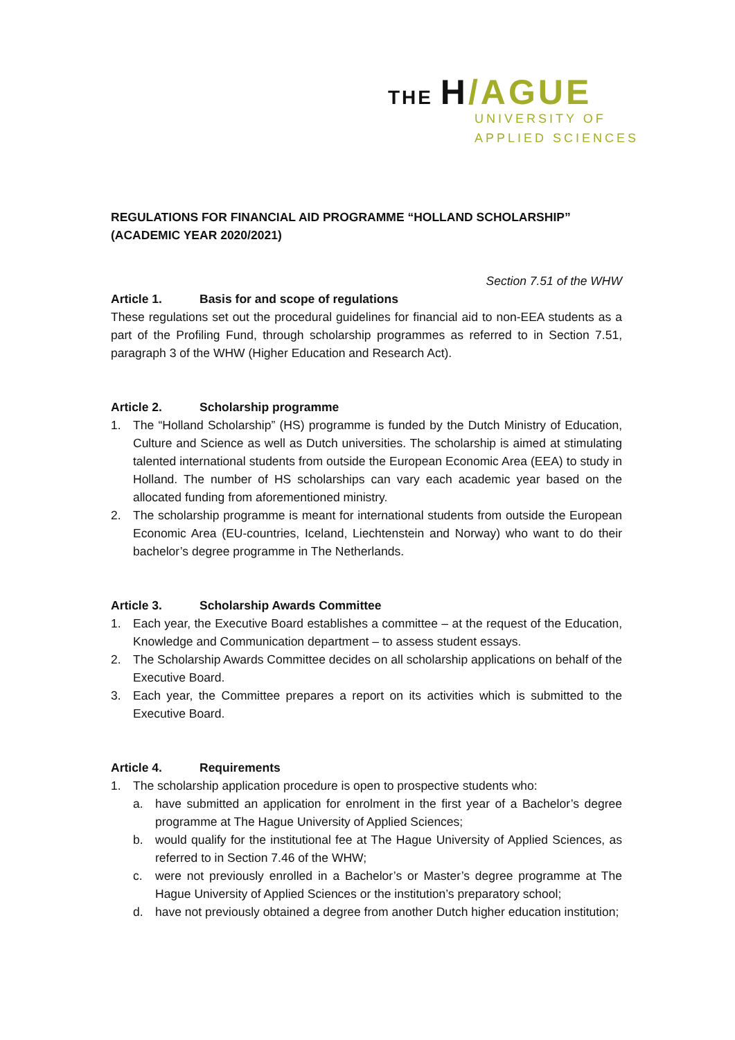THE H/AGUE
UNIVERSITY OF
APPLIED SCIENCES
REGULATIONS FOR FINANCIAL AID PROGRAMME “HOLLAND SCHOLARSHIP” (ACADEMIC YEAR 2020/2021)
Section 7.51 of the WHW
Article 1. Basis for and scope of regulations
These regulations set out the procedural guidelines for financial aid to non-EEA students as a part of the Profiling Fund, through scholarship programmes as referred to in Section 7.51, paragraph 3 of the WHW (Higher Education and Research Act).
Article 2. Scholarship programme
1. The “Holland Scholarship” (HS) programme is funded by the Dutch Ministry of Education, Culture and Science as well as Dutch universities. The scholarship is aimed at stimulating talented international students from outside the European Economic Area (EEA) to study in Holland. The number of HS scholarships can vary each academic year based on the allocated funding from aforementioned ministry.
2. The scholarship programme is meant for international students from outside the European Economic Area (EU-countries, Iceland, Liechtenstein and Norway) who want to do their bachelor’s degree programme in The Netherlands.
Article 3. Scholarship Awards Committee
1. Each year, the Executive Board establishes a committee – at the request of the Education, Knowledge and Communication department – to assess student essays.
2. The Scholarship Awards Committee decides on all scholarship applications on behalf of the Executive Board.
3. Each year, the Committee prepares a report on its activities which is submitted to the Executive Board.
Article 4. Requirements
1. The scholarship application procedure is open to prospective students who:
a. have submitted an application for enrolment in the first year of a Bachelor’s degree programme at The Hague University of Applied Sciences;
b. would qualify for the institutional fee at The Hague University of Applied Sciences, as referred to in Section 7.46 of the WHW;
c. were not previously enrolled in a Bachelor’s or Master’s degree programme at The Hague University of Applied Sciences or the institution’s preparatory school;
d. have not previously obtained a degree from another Dutch higher education institution;